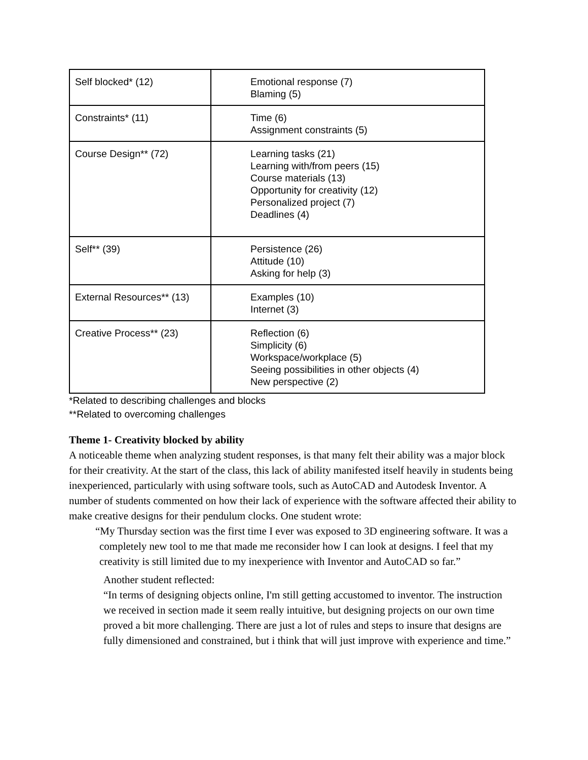| Self blocked* (12) | Emotional response (7) Blaming (5) |
| Constraints* (11) | Time (6) Assignment constraints (5) |
| Course Design** (72) | Learning tasks (21) Learning with/from peers (15) Course materials (13) Opportunity for creativity (12) Personalized project (7) Deadlines (4) |
| Self** (39) | Persistence (26) Attitude (10) Asking for help (3) |
| External Resources** (13) | Examples (10) Internet (3) |
| Creative Process** (23) | Reflection (6) Simplicity (6) Workspace/workplace (5) Seeing possibilities in other objects (4) New perspective (2) |
*Related to describing challenges and blocks
**Related to overcoming challenges
Theme 1- Creativity blocked by ability
A noticeable theme when analyzing student responses, is that many felt their ability was a major block for their creativity. At the start of the class, this lack of ability manifested itself heavily in students being inexperienced, particularly with using software tools, such as AutoCAD and Autodesk Inventor. A number of students commented on how their lack of experience with the software affected their ability to make creative designs for their pendulum clocks. One student wrote:
“My Thursday section was the first time I ever was exposed to 3D engineering software. It was a completely new tool to me that made me reconsider how I can look at designs. I feel that my creativity is still limited due to my inexperience with Inventor and AutoCAD so far.”
Another student reflected:
“In terms of designing objects online, I'm still getting accustomed to inventor. The instruction we received in section made it seem really intuitive, but designing projects on our own time proved a bit more challenging. There are just a lot of rules and steps to insure that designs are fully dimensioned and constrained, but i think that will just improve with experience and time.”